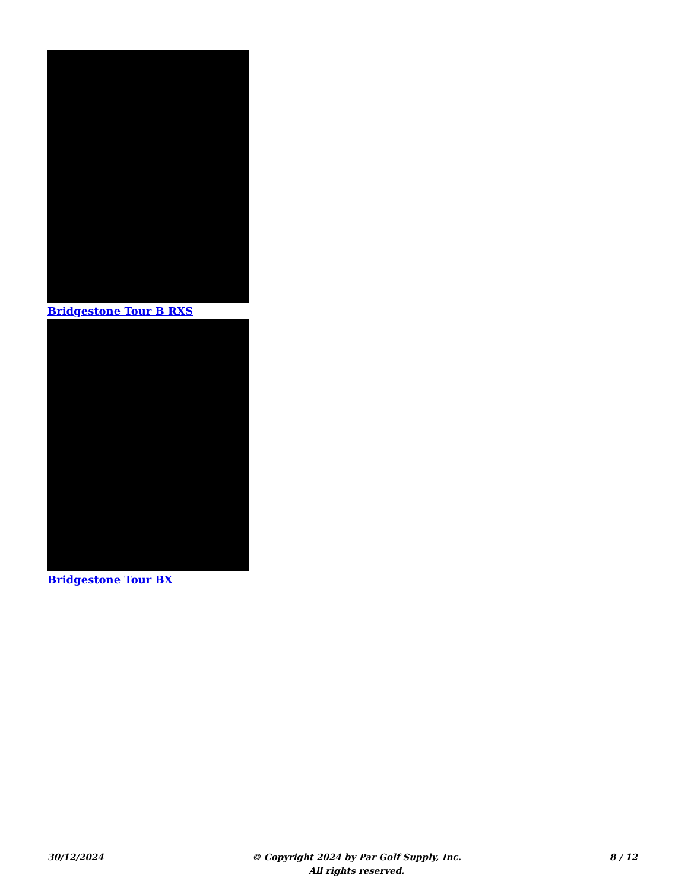Bridgestone Tour B RXS
Bridgestone Tour BX
30/12/2024 © Copyright 2024 by Par Golf Supply, Inc.
All rights reserved.
8 / 12